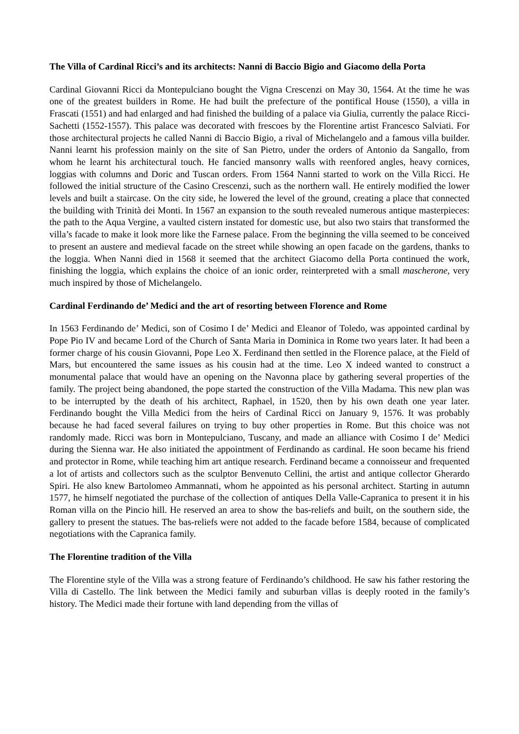The Villa of Cardinal Ricci’s and its architects: Nanni di Baccio Bigio and Giacomo della Porta
Cardinal Giovanni Ricci da Montepulciano bought the Vigna Crescenzi on May 30, 1564. At the time he was one of the greatest builders in Rome. He had built the prefecture of the pontifical House (1550), a villa in Frascati (1551) and had enlarged and had finished the building of a palace via Giulia, currently the palace Ricci-Sachetti (1552-1557). This palace was decorated with frescoes by the Florentine artist Francesco Salviati. For those architectural projects he called Nanni di Baccio Bigio, a rival of Michelangelo and a famous villa builder. Nanni learnt his profession mainly on the site of San Pietro, under the orders of Antonio da Sangallo, from whom he learnt his architectural touch. He fancied mansonry walls with reenfored angles, heavy cornices, loggias with columns and Doric and Tuscan orders. From 1564 Nanni started to work on the Villa Ricci. He followed the initial structure of the Casino Crescenzi, such as the northern wall. He entirely modified the lower levels and built a staircase. On the city side, he lowered the level of the ground, creating a place that connected the building with Trinità dei Monti. In 1567 an expansion to the south revealed numerous antique masterpieces: the path to the Aqua Vergine, a vaulted cistern instated for domestic use, but also two stairs that transformed the villa’s facade to make it look more like the Farnese palace. From the beginning the villa seemed to be conceived to present an austere and medieval facade on the street while showing an open facade on the gardens, thanks to the loggia. When Nanni died in 1568 it seemed that the architect Giacomo della Porta continued the work, finishing the loggia, which explains the choice of an ionic order, reinterpreted with a small mascherone, very much inspired by those of Michelangelo.
Cardinal Ferdinando de’ Medici and the art of resorting between Florence and Rome
In 1563 Ferdinando de’ Medici, son of Cosimo I de’ Medici and Eleanor of Toledo, was appointed cardinal by Pope Pio IV and became Lord of the Church of Santa Maria in Dominica in Rome two years later. It had been a former charge of his cousin Giovanni, Pope Leo X. Ferdinand then settled in the Florence palace, at the Field of Mars, but encountered the same issues as his cousin had at the time. Leo X indeed wanted to construct a monumental palace that would have an opening on the Navonna place by gathering several properties of the family. The project being abandoned, the pope started the construction of the Villa Madama. This new plan was to be interrupted by the death of his architect, Raphael, in 1520, then by his own death one year later. Ferdinando bought the Villa Medici from the heirs of Cardinal Ricci on January 9, 1576. It was probably because he had faced several failures on trying to buy other properties in Rome. But this choice was not randomly made. Ricci was born in Montepulciano, Tuscany, and made an alliance with Cosimo I de’ Medici during the Sienna war. He also initiated the appointment of Ferdinando as cardinal. He soon became his friend and protector in Rome, while teaching him art antique research. Ferdinand became a connoisseur and frequented a lot of artists and collectors such as the sculptor Benvenuto Cellini, the artist and antique collector Gherardo Spiri. He also knew Bartolomeo Ammannati, whom he appointed as his personal architect. Starting in autumn 1577, he himself negotiated the purchase of the collection of antiques Della Valle-Capranica to present it in his Roman villa on the Pincio hill. He reserved an area to show the bas-reliefs and built, on the southern side, the gallery to present the statues. The bas-reliefs were not added to the facade before 1584, because of complicated negotiations with the Capranica family.
The Florentine tradition of the Villa
The Florentine style of the Villa was a strong feature of Ferdinando’s childhood. He saw his father restoring the Villa di Castello. The link between the Medici family and suburban villas is deeply rooted in the family’s history. The Medici made their fortune with land depending from the villas of